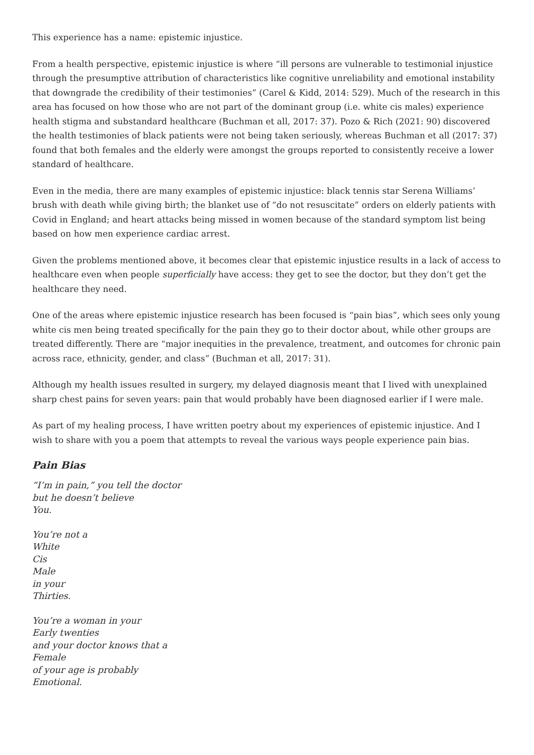This experience has a name: epistemic injustice.
From a health perspective, epistemic injustice is where “ill persons are vulnerable to testimonial injustice through the presumptive attribution of characteristics like cognitive unreliability and emotional instability that downgrade the credibility of their testimonies” (Carel & Kidd, 2014: 529). Much of the research in this area has focused on how those who are not part of the dominant group (i.e. white cis males) experience health stigma and substandard healthcare (Buchman et all, 2017: 37). Pozo & Rich (2021: 90) discovered the health testimonies of black patients were not being taken seriously, whereas Buchman et all (2017: 37) found that both females and the elderly were amongst the groups reported to consistently receive a lower standard of healthcare.
Even in the media, there are many examples of epistemic injustice: black tennis star Serena Williams’ brush with death while giving birth; the blanket use of “do not resuscitate” orders on elderly patients with Covid in England; and heart attacks being missed in women because of the standard symptom list being based on how men experience cardiac arrest.
Given the problems mentioned above, it becomes clear that epistemic injustice results in a lack of access to healthcare even when people superficially have access: they get to see the doctor, but they don’t get the healthcare they need.
One of the areas where epistemic injustice research has been focused is “pain bias”, which sees only young white cis men being treated specifically for the pain they go to their doctor about, while other groups are treated differently. There are “major inequities in the prevalence, treatment, and outcomes for chronic pain across race, ethnicity, gender, and class” (Buchman et all, 2017: 31).
Although my health issues resulted in surgery, my delayed diagnosis meant that I lived with unexplained sharp chest pains for seven years: pain that would probably have been diagnosed earlier if I were male.
As part of my healing process, I have written poetry about my experiences of epistemic injustice. And I wish to share with you a poem that attempts to reveal the various ways people experience pain bias.
Pain Bias
“I’m in pain,” you tell the doctor
but he doesn’t believe
You.
You’re not a
White
Cis
Male
in your
Thirties.
You’re a woman in your
Early twenties
and your doctor knows that a
Female
of your age is probably
Emotional.